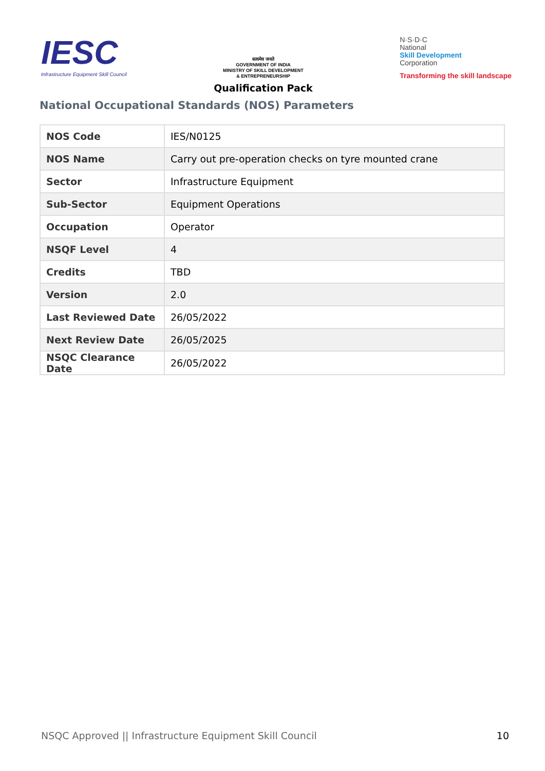IESC
Infrastructure Equipment Skill Council
सत्यमेव जयते
GOVERNMENT OF INDIA
MINISTRY OF SKILL DEVELOPMENT
& ENTREPRENEURSHIP
Qualification Pack
N·S·D·C
National
Skill Development
Corporation
Transforming the skill landscape
National Occupational Standards (NOS) Parameters
| NOS Code | IES/N0125 |
| NOS Name | Carry out pre-operation checks on tyre mounted crane |
| Sector | Infrastructure Equipment |
| Sub-Sector | Equipment Operations |
| Occupation | Operator |
| NSQF Level | 4 |
| Credits | TBD |
| Version | 2.0 |
| Last Reviewed Date | 26/05/2022 |
| Next Review Date | 26/05/2025 |
| NSQC Clearance Date | 26/05/2022 |
NSQC Approved || Infrastructure Equipment Skill Council 10